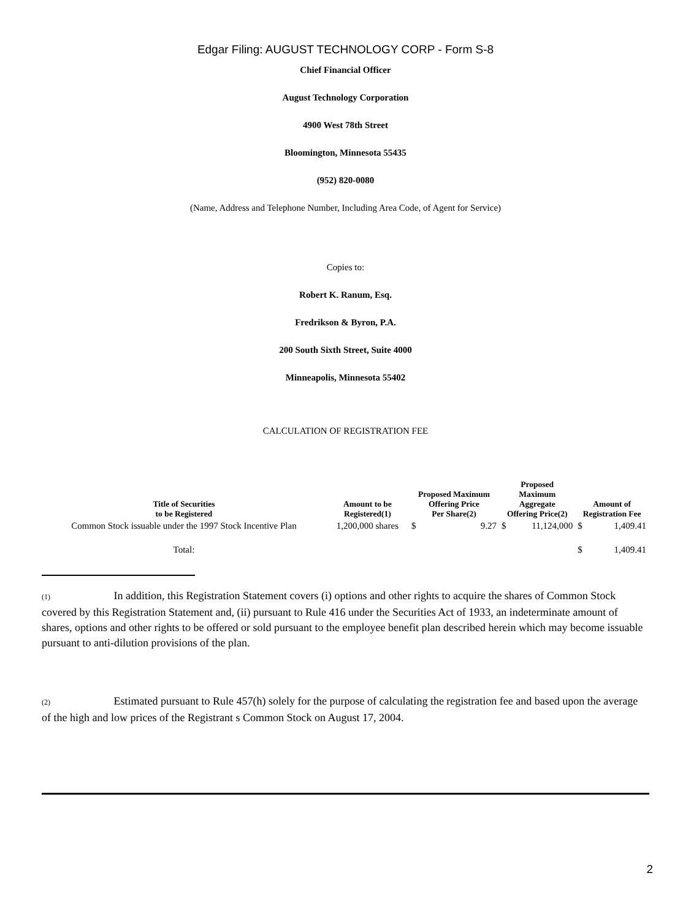Edgar Filing: AUGUST TECHNOLOGY CORP - Form S-8
Chief Financial Officer
August Technology Corporation
4900 West 78th Street
Bloomington, Minnesota 55435
(952) 820-0080
(Name, Address and Telephone Number, Including Area Code, of Agent for Service)
Copies to:
Robert K. Ranum, Esq.
Fredrikson & Byron, P.A.
200 South Sixth Street, Suite 4000
Minneapolis, Minnesota 55402
CALCULATION OF REGISTRATION FEE
| Title of Securities to be Registered | Amount to be Registered(1) | Proposed Maximum Offering Price Per Share(2) | | Proposed Maximum Aggregate Offering Price(2) | | Amount of Registration Fee | |
| --- | --- | --- | --- | --- | --- | --- | --- |
| Common Stock issuable under the 1997 Stock Incentive Plan | 1,200,000 shares | $ | 9.27 | $ | 11,124,000 | $ | 1,409.41 |
| Total: | | | | | | $ | 1,409.41 |
(1) In addition, this Registration Statement covers (i) options and other rights to acquire the shares of Common Stock covered by this Registration Statement and, (ii) pursuant to Rule 416 under the Securities Act of 1933, an indeterminate amount of shares, options and other rights to be offered or sold pursuant to the employee benefit plan described herein which may become issuable pursuant to anti-dilution provisions of the plan.
(2) Estimated pursuant to Rule 457(h) solely for the purpose of calculating the registration fee and based upon the average of the high and low prices of the Registrant s Common Stock on August 17, 2004.
2